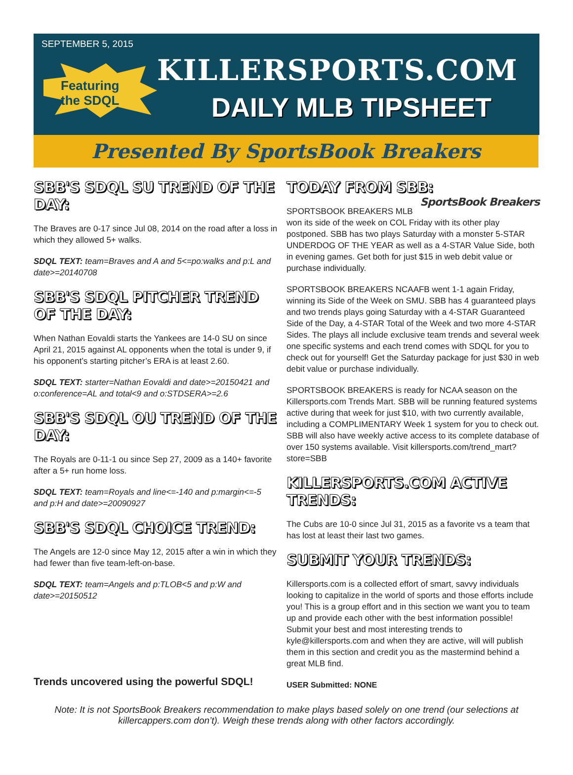SEPTEMBER 5, 2015
Featuring
the SDQL
KILLERSPORTS.COM
DAILY MLB TIPSHEET
Presented By SportsBook Breakers
SBB'S SDQL SU TREND OF THE DAY:
The Braves are 0-17 since Jul 08, 2014 on the road after a loss in which they allowed 5+ walks.
SDQL TEXT: team=Braves and A and 5<=po:walks and p:L and date>=20140708
SBB'S SDQL PITCHER TREND OF THE DAY:
When Nathan Eovaldi starts the Yankees are 14-0 SU on since April 21, 2015 against AL opponents when the total is under 9, if his opponent’s starting pitcher’s ERA is at least 2.60.
SDQL TEXT: starter=Nathan Eovaldi and date>=20150421 and o:conference=AL and total<9 and o:STDSERA>=2.6
SBB'S SDQL OU TREND OF THE DAY:
The Royals are 0-11-1 ou since Sep 27, 2009 as a 140+ favorite after a 5+ run home loss.
SDQL TEXT: team=Royals and line<=-140 and p:margin<=-5 and p:H and date>=20090927
SBB'S SDQL CHOICE TREND:
The Angels are 12-0 since May 12, 2015 after a win in which they had fewer than five team-left-on-base.
SDQL TEXT: team=Angels and p:TLOB<5 and p:W and date>=20150512
Trends uncovered using the powerful SDQL!
TODAY FROM SBB: SportsBook Breakers
SPORTSBOOK BREAKERS MLB won its side of the week on COL Friday with its other play postponed. SBB has two plays Saturday with a monster 5-STAR UNDERDOG OF THE YEAR as well as a 4-STAR Value Side, both in evening games. Get both for just $15 in web debit value or purchase individually.
SPORTSBOOK BREAKERS NCAAFB went 1-1 again Friday, winning its Side of the Week on SMU. SBB has 4 guaranteed plays and two trends plays going Saturday with a 4-STAR Guaranteed Side of the Day, a 4-STAR Total of the Week and two more 4-STAR Sides. The plays all include exclusive team trends and several week one specific systems and each trend comes with SDQL for you to check out for yourself! Get the Saturday package for just $30 in web debit value or purchase individually.
SPORTSBOOK BREAKERS is ready for NCAA season on the Killersports.com Trends Mart. SBB will be running featured systems active during that week for just $10, with two currently available, including a COMPLIMENTARY Week 1 system for you to check out. SBB will also have weekly active access to its complete database of over 150 systems available. Visit killersports.com/trend_mart?store=SBB
KILLERSPORTS.COM ACTIVE TRENDS:
The Cubs are 10-0 since Jul 31, 2015 as a favorite vs a team that has lost at least their last two games.
SUBMIT YOUR TRENDS:
Killersports.com is a collected effort of smart, savvy individuals looking to capitalize in the world of sports and those efforts include you! This is a group effort and in this section we want you to team up and provide each other with the best information possible! Submit your best and most interesting trends to kyle@killersports.com and when they are active, will will publish them in this section and credit you as the mastermind behind a great MLB find.
USER Submitted: NONE
Note: It is not SportsBook Breakers recommendation to make plays based solely on one trend (our selections at killercappers.com don’t). Weigh these trends along with other factors accordingly.